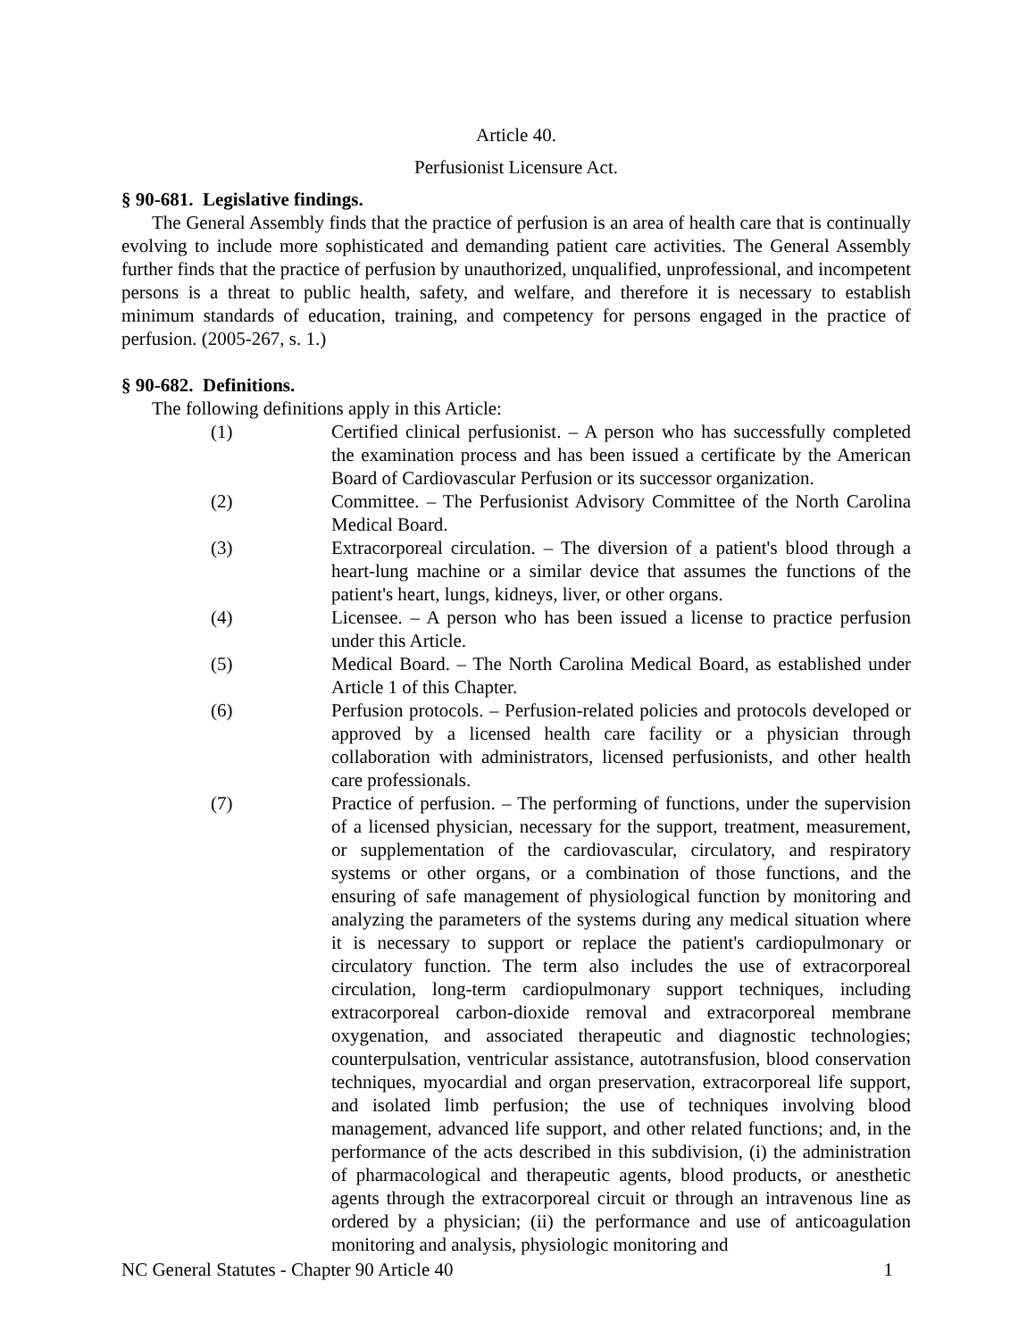Article 40.
Perfusionist Licensure Act.
§ 90-681. Legislative findings.
The General Assembly finds that the practice of perfusion is an area of health care that is continually evolving to include more sophisticated and demanding patient care activities. The General Assembly further finds that the practice of perfusion by unauthorized, unqualified, unprofessional, and incompetent persons is a threat to public health, safety, and welfare, and therefore it is necessary to establish minimum standards of education, training, and competency for persons engaged in the practice of perfusion. (2005-267, s. 1.)
§ 90-682. Definitions.
The following definitions apply in this Article:
(1) Certified clinical perfusionist. – A person who has successfully completed the examination process and has been issued a certificate by the American Board of Cardiovascular Perfusion or its successor organization.
(2) Committee. – The Perfusionist Advisory Committee of the North Carolina Medical Board.
(3) Extracorporeal circulation. – The diversion of a patient's blood through a heart-lung machine or a similar device that assumes the functions of the patient's heart, lungs, kidneys, liver, or other organs.
(4) Licensee. – A person who has been issued a license to practice perfusion under this Article.
(5) Medical Board. – The North Carolina Medical Board, as established under Article 1 of this Chapter.
(6) Perfusion protocols. – Perfusion-related policies and protocols developed or approved by a licensed health care facility or a physician through collaboration with administrators, licensed perfusionists, and other health care professionals.
(7) Practice of perfusion. – The performing of functions, under the supervision of a licensed physician, necessary for the support, treatment, measurement, or supplementation of the cardiovascular, circulatory, and respiratory systems or other organs, or a combination of those functions, and the ensuring of safe management of physiological function by monitoring and analyzing the parameters of the systems during any medical situation where it is necessary to support or replace the patient's cardiopulmonary or circulatory function. The term also includes the use of extracorporeal circulation, long-term cardiopulmonary support techniques, including extracorporeal carbon-dioxide removal and extracorporeal membrane oxygenation, and associated therapeutic and diagnostic technologies; counterpulsation, ventricular assistance, autotransfusion, blood conservation techniques, myocardial and organ preservation, extracorporeal life support, and isolated limb perfusion; the use of techniques involving blood management, advanced life support, and other related functions; and, in the performance of the acts described in this subdivision, (i) the administration of pharmacological and therapeutic agents, blood products, or anesthetic agents through the extracorporeal circuit or through an intravenous line as ordered by a physician; (ii) the performance and use of anticoagulation monitoring and analysis, physiologic monitoring and
NC General Statutes - Chapter 90 Article 40 1